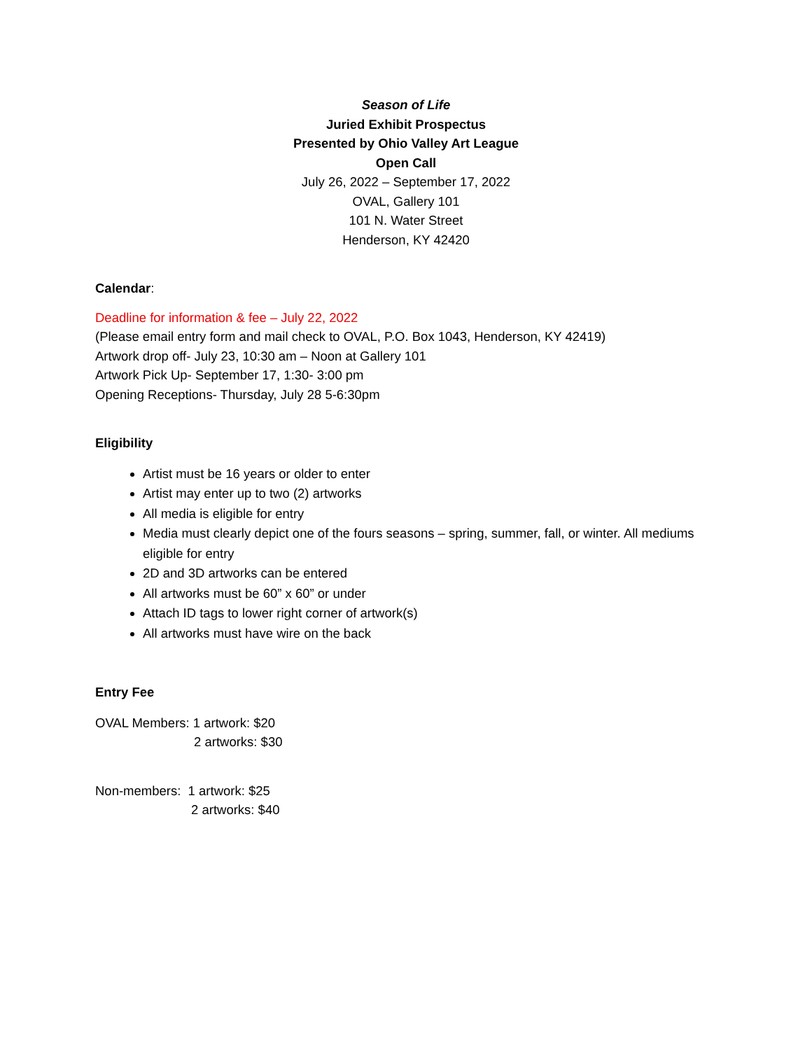Season of Life
Juried Exhibit Prospectus
Presented by Ohio Valley Art League
Open Call
July 26, 2022 – September 17, 2022
OVAL, Gallery 101
101 N. Water Street
Henderson, KY 42420
Calendar:
Deadline for information & fee – July 22, 2022
(Please email entry form and mail check to OVAL, P.O. Box 1043, Henderson, KY 42419)
Artwork drop off- July 23, 10:30 am – Noon at Gallery 101
Artwork Pick Up- September 17, 1:30- 3:00 pm
Opening Receptions- Thursday, July 28 5-6:30pm
Eligibility
Artist must be 16 years or older to enter
Artist may enter up to two (2) artworks
All media is eligible for entry
Media must clearly depict one of the fours seasons – spring, summer, fall, or winter. All mediums eligible for entry
2D and 3D artworks can be entered
All artworks must be 60” x 60” or under
Attach ID tags to lower right corner of artwork(s)
All artworks must have wire on the back
Entry Fee
OVAL Members: 1 artwork: $20
2 artworks: $30
Non-members: 1 artwork: $25
2 artworks: $40